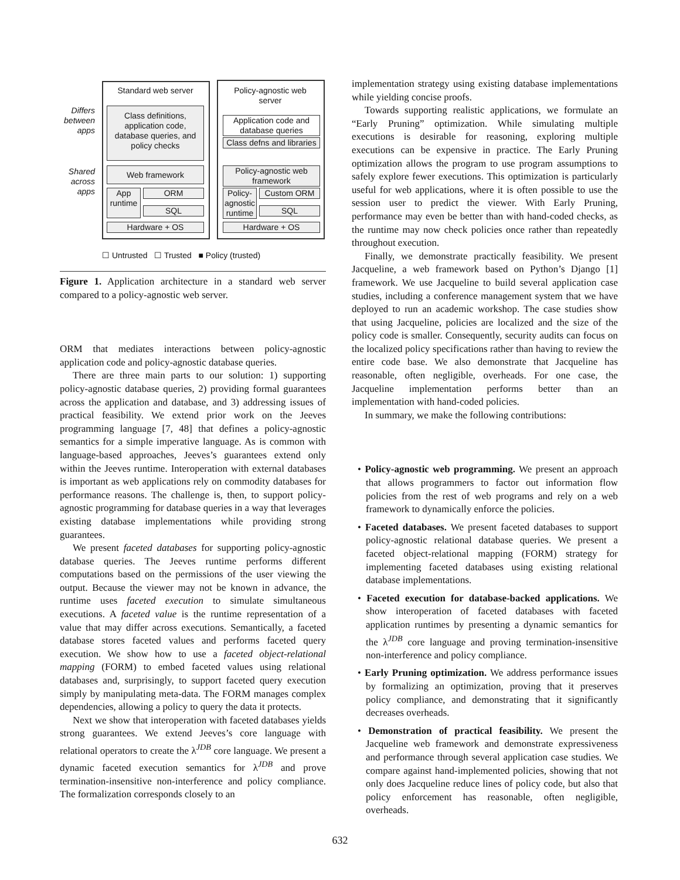Standard web server
Policy-agnostic web server
Differs between apps
Shared across apps
Class definitions, application code, database queries, and policy checks
Application code and database queries
Class defns and libraries
Web framework
Policy-agnostic web framework
App runtime
ORM
SQL
Policy-agnostic runtime
Custom ORM
SQL
Hardware + OS Hardware + OS
☐ Untrusted ☐ Trusted ■ Policy (trusted)
Figure 1. Application architecture in a standard web server compared to a policy-agnostic web server.
ORM that mediates interactions between policy-agnostic application code and policy-agnostic database queries.
There are three main parts to our solution: 1) supporting policy-agnostic database queries, 2) providing formal guarantees across the application and database, and 3) addressing issues of practical feasibility. We extend prior work on the Jeeves programming language [7, 48] that defines a policy-agnostic semantics for a simple imperative language. As is common with language-based approaches, Jeeves’s guarantees extend only within the Jeeves runtime. Interoperation with external databases is important as web applications rely on commodity databases for performance reasons. The challenge is, then, to support policy-agnostic programming for database queries in a way that leverages existing database implementations while providing strong guarantees.
We present faceted databases for supporting policy-agnostic database queries. The Jeeves runtime performs different computations based on the permissions of the user viewing the output. Because the viewer may not be known in advance, the runtime uses faceted execution to simulate simultaneous executions. A faceted value is the runtime representation of a value that may differ across executions. Semantically, a faceted database stores faceted values and performs faceted query execution. We show how to use a faceted object-relational mapping (FORM) to embed faceted values using relational databases and, surprisingly, to support faceted query execution simply by manipulating meta-data. The FORM manages complex dependencies, allowing a policy to query the data it protects.
Next we show that interoperation with faceted databases yields strong guarantees. We extend Jeeves’s core language with relational operators to create the λ<sup>JDB</sup> core language. We present a dynamic faceted execution semantics for λ<sup>JDB</sup> and prove termination-insensitive non-interference and policy compliance. The formalization corresponds closely to an
implementation strategy using existing database implementations while yielding concise proofs.
Towards supporting realistic applications, we formulate an “Early Pruning” optimization. While simulating multiple executions is desirable for reasoning, exploring multiple executions can be expensive in practice. The Early Pruning optimization allows the program to use program assumptions to safely explore fewer executions. This optimization is particularly useful for web applications, where it is often possible to use the session user to predict the viewer. With Early Pruning, performance may even be better than with hand-coded checks, as the runtime may now check policies once rather than repeatedly throughout execution.
Finally, we demonstrate practically feasibility. We present Jacqueline, a web framework based on Python’s Django [1] framework. We use Jacqueline to build several application case studies, including a conference management system that we have deployed to run an academic workshop. The case studies show that using Jacqueline, policies are localized and the size of the policy code is smaller. Consequently, security audits can focus on the localized policy specifications rather than having to review the entire code base. We also demonstrate that Jacqueline has reasonable, often negligible, overheads. For one case, the Jacqueline implementation performs better than an implementation with hand-coded policies.
In summary, we make the following contributions:
• Policy-agnostic web programming. We present an approach that allows programmers to factor out information flow policies from the rest of web programs and rely on a web framework to dynamically enforce the policies.
• Faceted databases. We present faceted databases to support policy-agnostic relational database queries. We present a faceted object-relational mapping (FORM) strategy for implementing faceted databases using existing relational database implementations.
• Faceted execution for database-backed applications. We show interoperation of faceted databases with faceted application runtimes by presenting a dynamic semantics for the λ<sup>JDB</sup> core language and proving termination-insensitive non-interference and policy compliance.
• Early Pruning optimization. We address performance issues by formalizing an optimization, proving that it preserves policy compliance, and demonstrating that it significantly decreases overheads.
• Demonstration of practical feasibility. We present the Jacqueline web framework and demonstrate expressiveness and performance through several application case studies. We compare against hand-implemented policies, showing that not only does Jacqueline reduce lines of policy code, but also that policy enforcement has reasonable, often negligible, overheads.
632